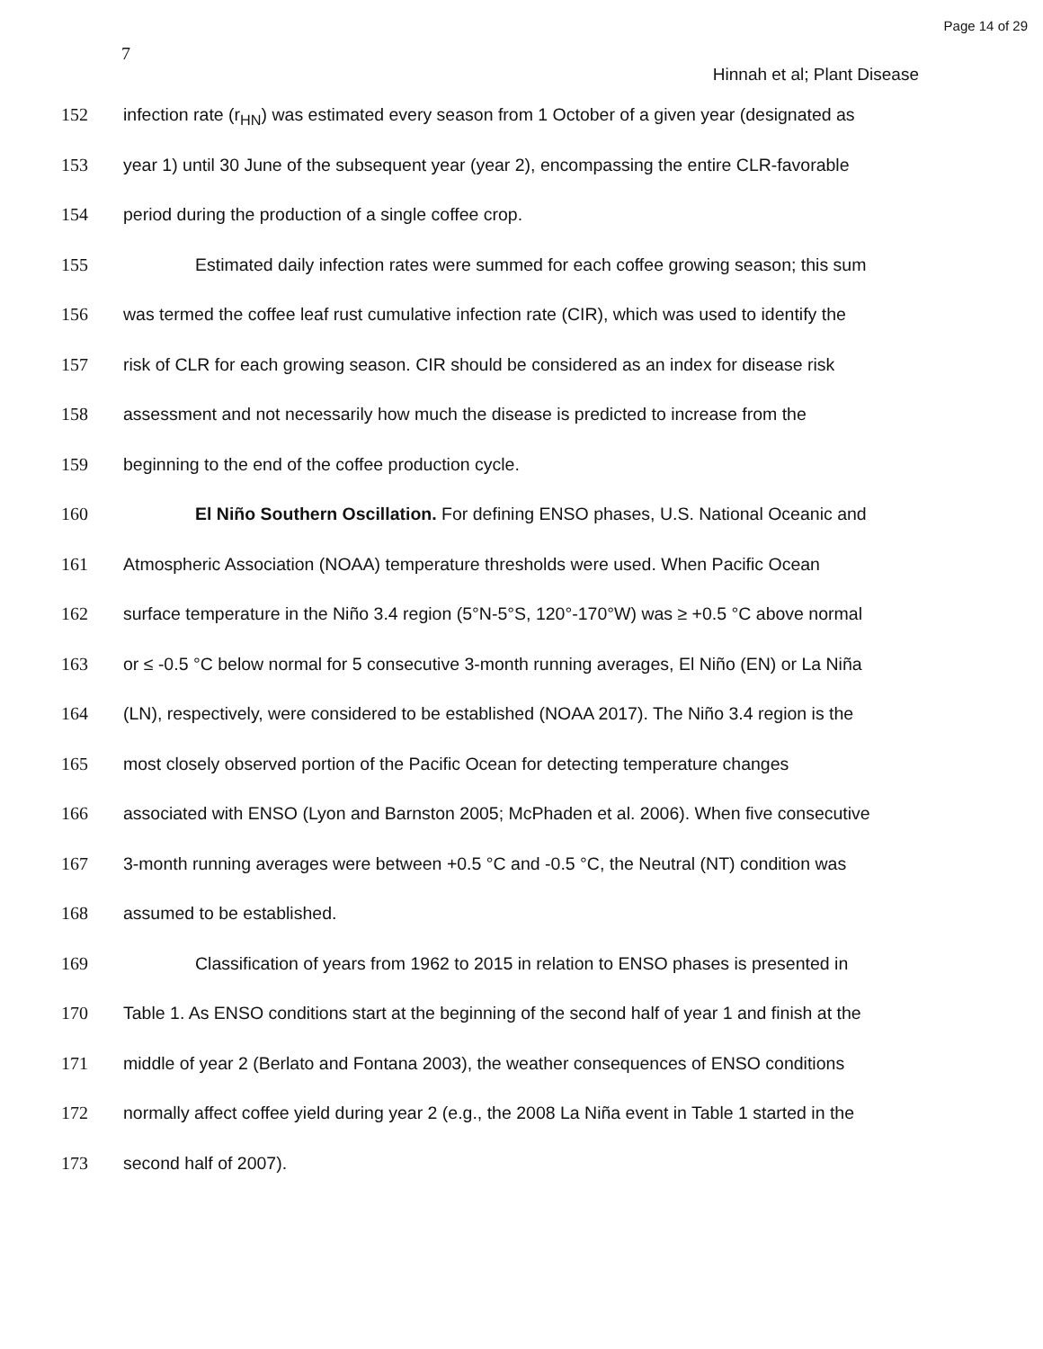Page 14 of 29
7
Hinnah et al; Plant Disease
152 infection rate (r<sub>HN</sub>) was estimated every season from 1 October of a given year (designated as
153 year 1) until 30 June of the subsequent year (year 2), encompassing the entire CLR-favorable
154 period during the production of a single coffee crop.
155 Estimated daily infection rates were summed for each coffee growing season; this sum
156 was termed the coffee leaf rust cumulative infection rate (CIR), which was used to identify the
157 risk of CLR for each growing season. CIR should be considered as an index for disease risk
158 assessment and not necessarily how much the disease is predicted to increase from the
159 beginning to the end of the coffee production cycle.
160 El Niño Southern Oscillation. For defining ENSO phases, U.S. National Oceanic and
161 Atmospheric Association (NOAA) temperature thresholds were used. When Pacific Ocean
162 surface temperature in the Niño 3.4 region (5°N-5°S, 120°-170°W) was ≥ +0.5 °C above normal
163 or ≤ -0.5 °C below normal for 5 consecutive 3-month running averages, El Niño (EN) or La Niña
164 (LN), respectively, were considered to be established (NOAA 2017). The Niño 3.4 region is the
165 most closely observed portion of the Pacific Ocean for detecting temperature changes
166 associated with ENSO (Lyon and Barnston 2005; McPhaden et al. 2006). When five consecutive
167 3-month running averages were between +0.5 °C and -0.5 °C, the Neutral (NT) condition was
168 assumed to be established.
169 Classification of years from 1962 to 2015 in relation to ENSO phases is presented in
170 Table 1. As ENSO conditions start at the beginning of the second half of year 1 and finish at the
171 middle of year 2 (Berlato and Fontana 2003), the weather consequences of ENSO conditions
172 normally affect coffee yield during year 2 (e.g., the 2008 La Niña event in Table 1 started in the
173 second half of 2007).